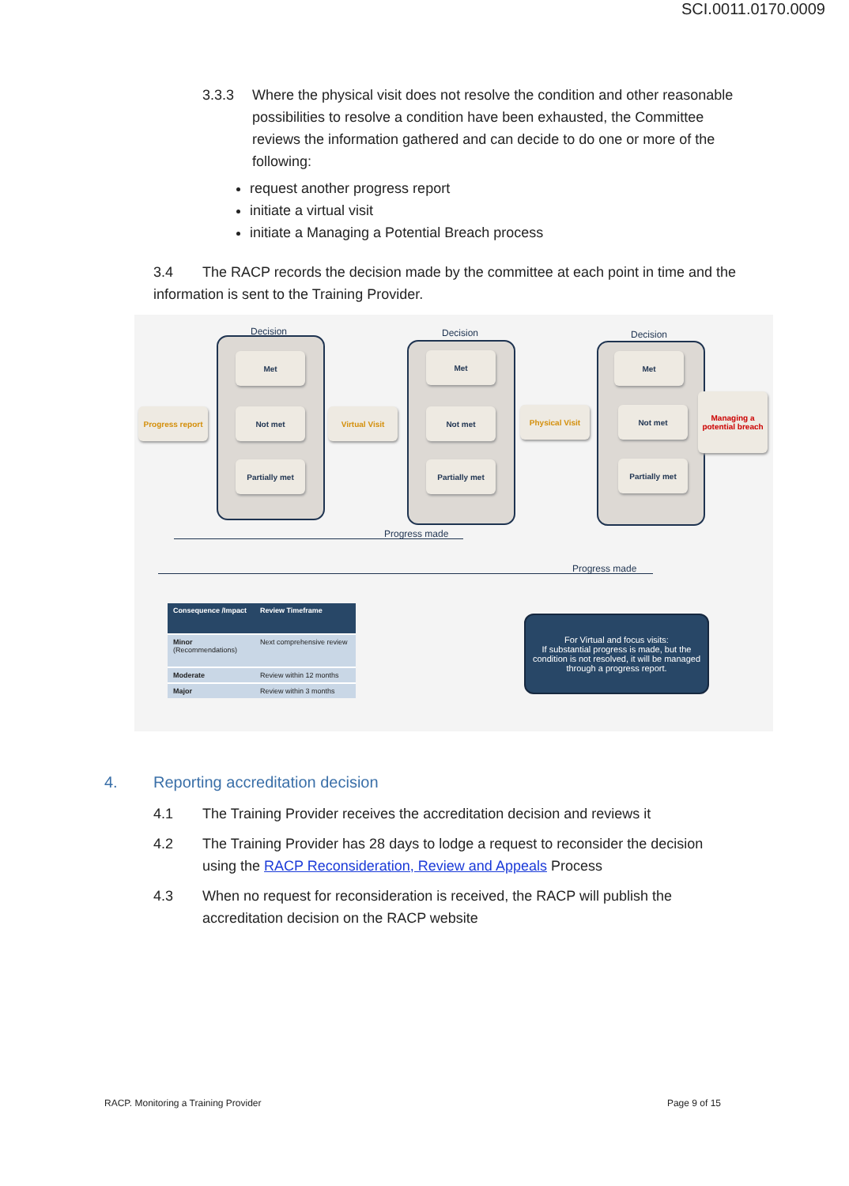SCI.0011.0170.0009
3.3.3 Where the physical visit does not resolve the condition and other reasonable possibilities to resolve a condition have been exhausted, the Committee reviews the information gathered and can decide to do one or more of the following:
request another progress report
initiate a virtual visit
initiate a Managing a Potential Breach process
3.4 The RACP records the decision made by the committee at each point in time and the information is sent to the Training Provider.
Decision Decision Decision
Met
Not met
Partially met
Met
Not met
Partially met
Met
Not met
Partially met
Progress report
Virtual Visit Physical Visit
Managing a potential breach
Progress made
Progress made
| Consequence /Impact | Review Timeframe |
| --- | --- |
| Minor (Recommendations) | Next comprehensive review |
| Moderate | Review within 12 months |
| Major | Review within 3 months |
For Virtual and focus visits:
If substantial progress is made, but the condition is not resolved, it will be managed through a progress report.
4. Reporting accreditation decision
4.1 The Training Provider receives the accreditation decision and reviews it
4.2 The Training Provider has 28 days to lodge a request to reconsider the decision using the RACP Reconsideration, Review and Appeals Process
4.3 When no request for reconsideration is received, the RACP will publish the accreditation decision on the RACP website
RACP. Monitoring a Training Provider Page 9 of 15